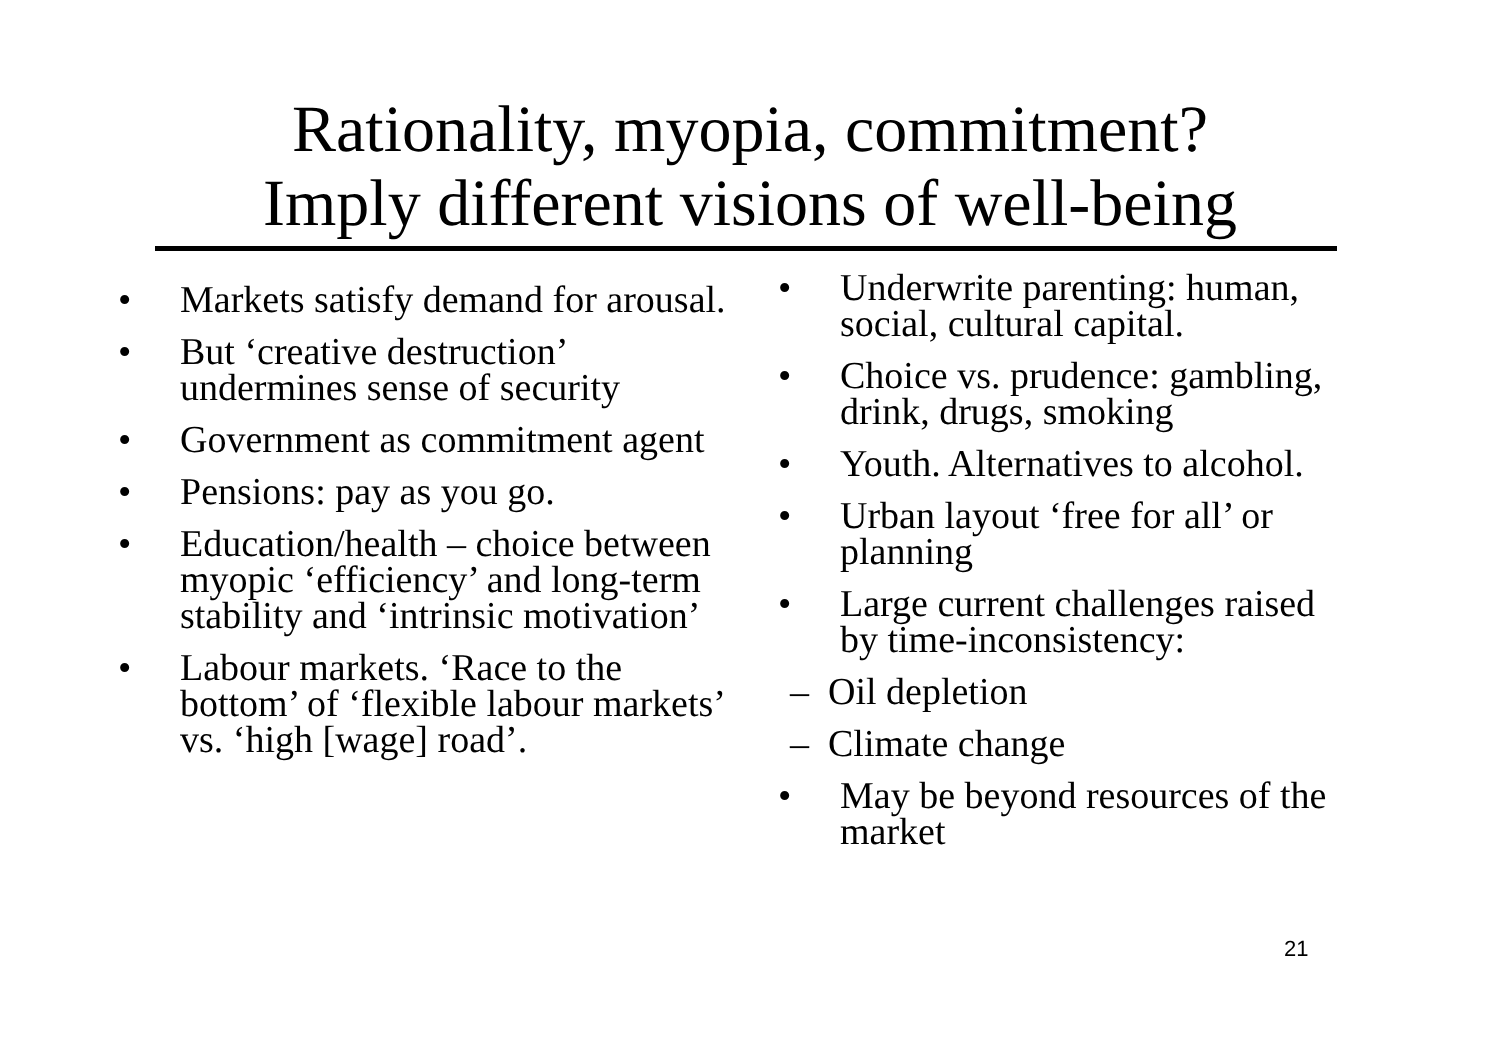Rationality, myopia, commitment?
Imply different visions of well-being
• Markets satisfy demand for arousal.
• But ‘creative destruction’ undermines sense of security
• Government as commitment agent
• Pensions: pay as you go.
• Education/health – choice between myopic ‘efficiency’ and long-term stability and ‘intrinsic motivation’
• Labour markets. ‘Race to the bottom’ of ‘flexible labour markets’ vs. ‘high [wage] road’.
• Underwrite parenting: human, social, cultural capital.
• Choice vs. prudence: gambling, drink, drugs, smoking
• Youth. Alternatives to alcohol.
• Urban layout ‘free for all’ or planning
• Large current challenges raised by time-inconsistency:
– Oil depletion
– Climate change
• May be beyond resources of the market
21